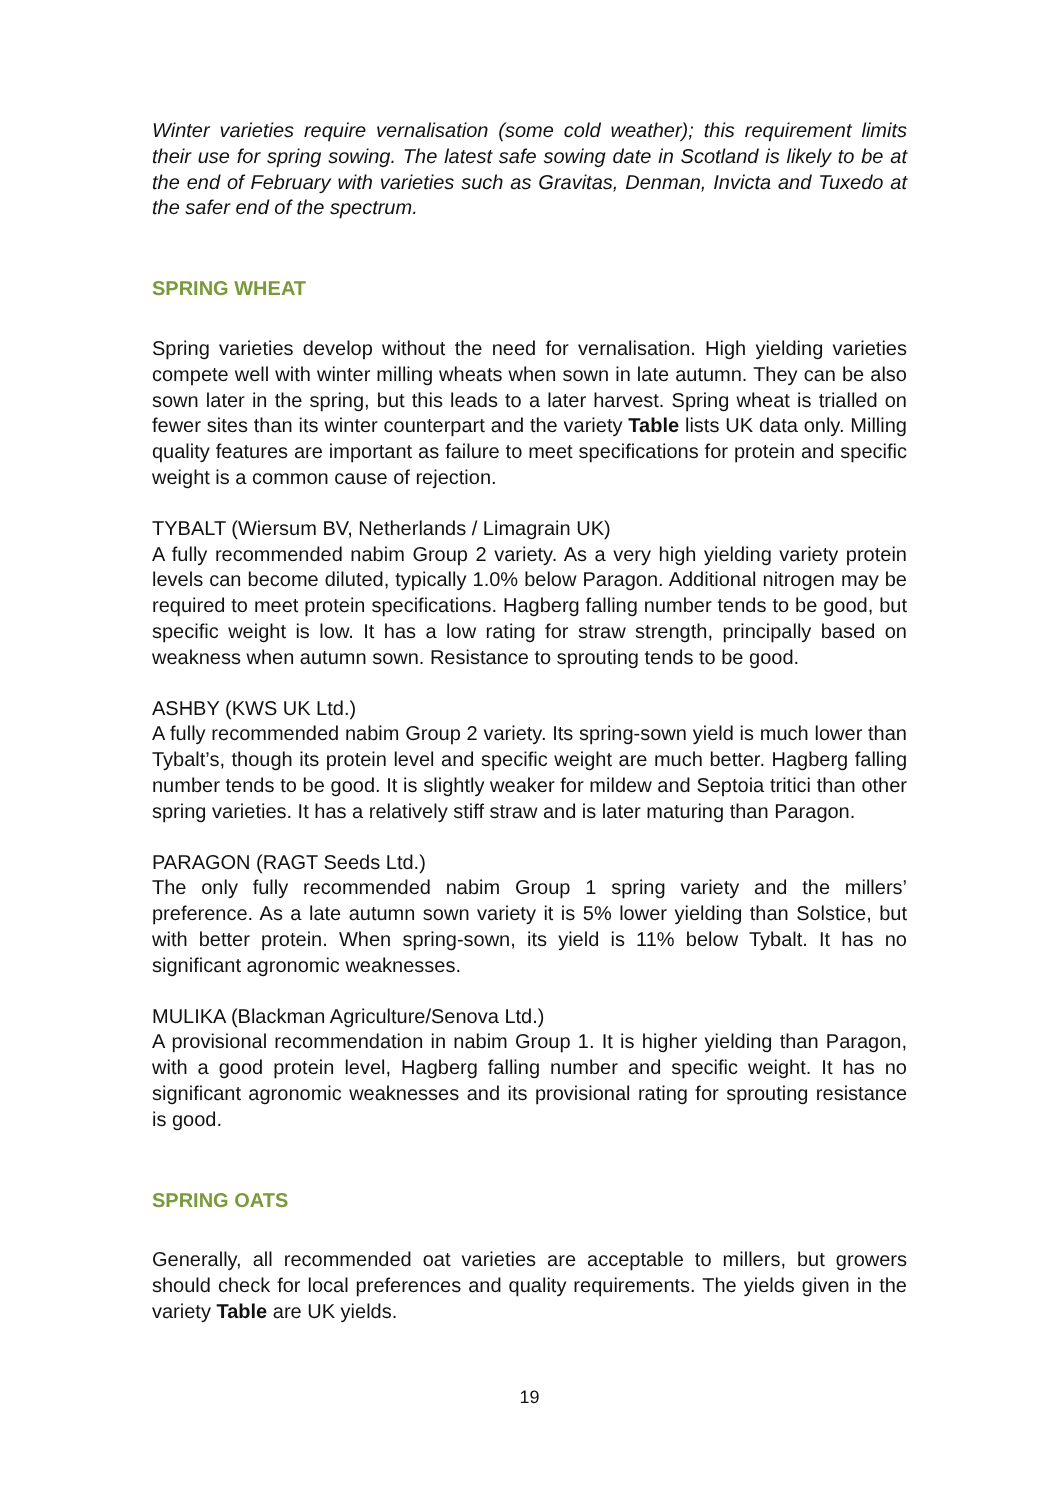Winter varieties require vernalisation (some cold weather); this requirement limits their use for spring sowing. The latest safe sowing date in Scotland is likely to be at the end of February with varieties such as Gravitas, Denman, Invicta and Tuxedo at the safer end of the spectrum.
SPRING WHEAT
Spring varieties develop without the need for vernalisation. High yielding varieties compete well with winter milling wheats when sown in late autumn. They can be also sown later in the spring, but this leads to a later harvest. Spring wheat is trialled on fewer sites than its winter counterpart and the variety Table lists UK data only. Milling quality features are important as failure to meet specifications for protein and specific weight is a common cause of rejection.
TYBALT (Wiersum BV, Netherlands / Limagrain UK)
A fully recommended nabim Group 2 variety. As a very high yielding variety protein levels can become diluted, typically 1.0% below Paragon. Additional nitrogen may be required to meet protein specifications. Hagberg falling number tends to be good, but specific weight is low. It has a low rating for straw strength, principally based on weakness when autumn sown. Resistance to sprouting tends to be good.
ASHBY (KWS UK Ltd.)
A fully recommended nabim Group 2 variety. Its spring-sown yield is much lower than Tybalt’s, though its protein level and specific weight are much better. Hagberg falling number tends to be good. It is slightly weaker for mildew and Septoia tritici than other spring varieties. It has a relatively stiff straw and is later maturing than Paragon.
PARAGON (RAGT Seeds Ltd.)
The only fully recommended nabim Group 1 spring variety and the millers’ preference. As a late autumn sown variety it is 5% lower yielding than Solstice, but with better protein. When spring-sown, its yield is 11% below Tybalt. It has no significant agronomic weaknesses.
MULIKA (Blackman Agriculture/Senova Ltd.)
A provisional recommendation in nabim Group 1. It is higher yielding than Paragon, with a good protein level, Hagberg falling number and specific weight. It has no significant agronomic weaknesses and its provisional rating for sprouting resistance is good.
SPRING OATS
Generally, all recommended oat varieties are acceptable to millers, but growers should check for local preferences and quality requirements. The yields given in the variety Table are UK yields.
19